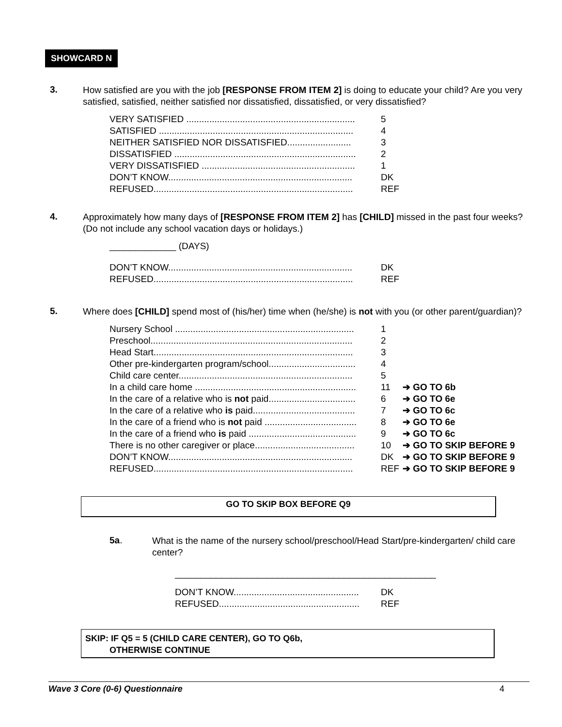SHOWCARD N
3. How satisfied are you with the job [RESPONSE FROM ITEM 2] is doing to educate your child? Are you very satisfied, satisfied, neither satisfied nor dissatisfied, dissatisfied, or very dissatisfied?
VERY SATISFIED .................................................................. 5
SATISFIED ............................................................................ 4
NEITHER SATISFIED NOR DISSATISFIED......................... 3
DISSATISFIED ....................................................................... 2
VERY DISSATISFIED ............................................................ 1
DON’T KNOW........................................................................ DK
REFUSED.............................................................................. REF
4. Approximately how many days of [RESPONSE FROM ITEM 2] has [CHILD] missed in the past four weeks? (Do not include any school vacation days or holidays.)
_____________ (DAYS)
DON’T KNOW........................................................................ DK
REFUSED.............................................................................. REF
5. Where does [CHILD] spend most of (his/her) time when (he/she) is not with you (or other parent/guardian)?
Nursery School ...................................................................... 1
Preschool............................................................................... 2
Head Start.............................................................................. 3
Other pre-kindergarten program/school.................................. 4
Child care center.................................................................... 5
In a child care home ............................................................... 11 ➔ GO TO 6b
In the care of a relative who is not paid.................................. 6 ➔ GO TO 6e
In the care of a relative who is paid........................................ 7 ➔ GO TO 6c
In the care of a friend who is not paid .................................... 8 ➔ GO TO 6e
In the care of a friend who is paid .......................................... 9 ➔ GO TO 6c
There is no other caregiver or place....................................... 10 ➔ GO TO SKIP BEFORE 9
DON’T KNOW........................................................................ DK ➔ GO TO SKIP BEFORE 9
REFUSED.............................................................................. REF ➔ GO TO SKIP BEFORE 9
GO TO SKIP BOX BEFORE Q9
5a. What is the name of the nursery school/preschool/Head Start/pre-kindergarten/ child care center?
___________________________________________________
DON’T KNOW................................................. DK
REFUSED....................................................... REF
SKIP: IF Q5 = 5 (CHILD CARE CENTER), GO TO Q6b,
OTHERWISE CONTINUE
Wave 3 Core (0-6) Questionnaire 4